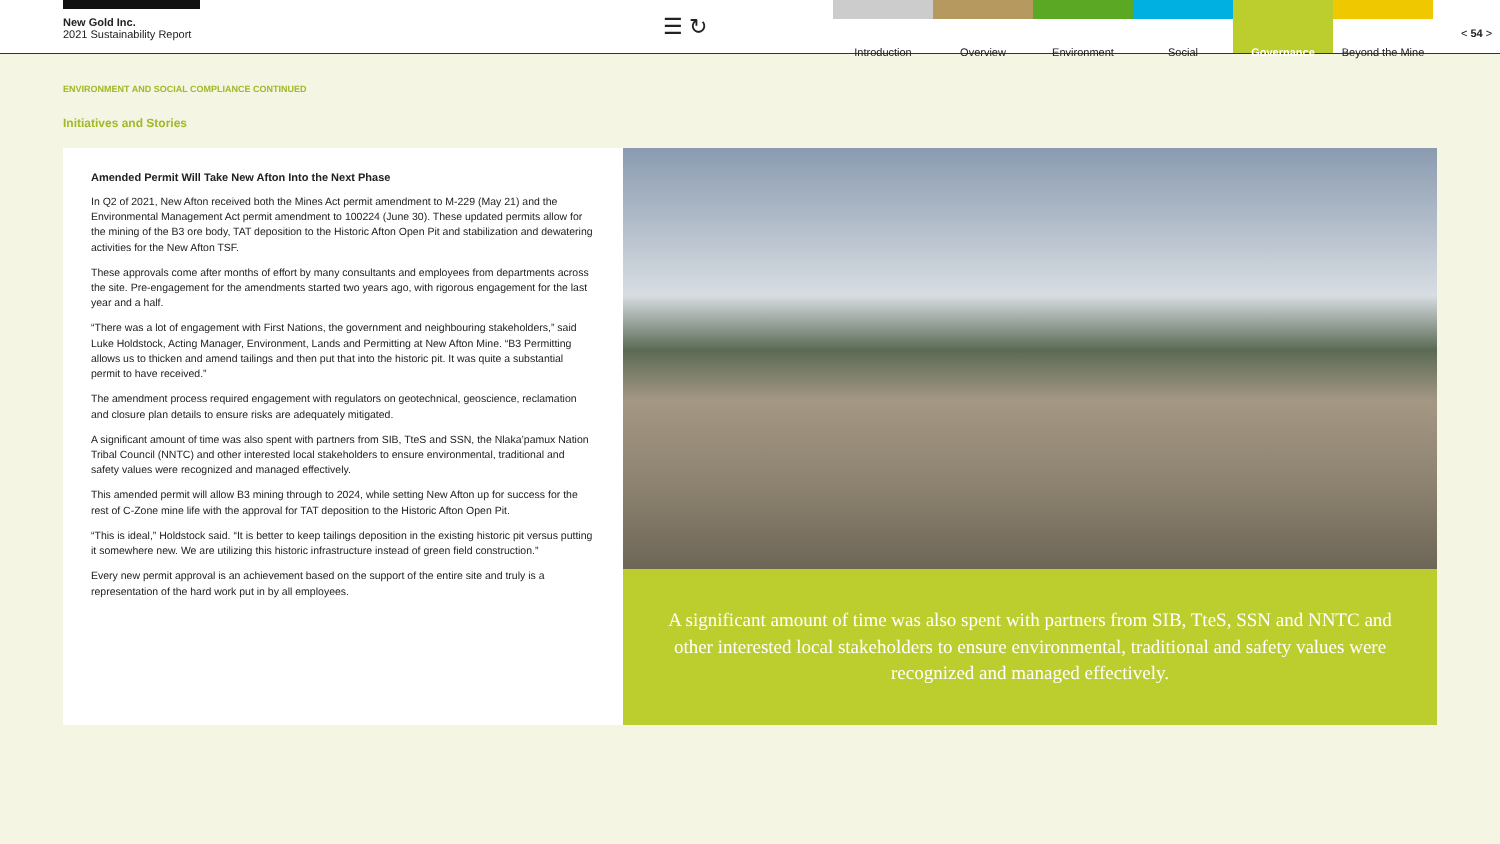New Gold Inc.
2021 Sustainability Report
☰ ↻
Introduction Overview Environment Social Governance Beyond the Mine
< 54 >
ENVIRONMENT AND SOCIAL COMPLIANCE CONTINUED
Initiatives and Stories
Amended Permit Will Take New Afton Into the Next Phase
In Q2 of 2021, New Afton received both the Mines Act permit amendment to M-229 (May 21) and the Environmental Management Act permit amendment to 100224 (June 30). These updated permits allow for the mining of the B3 ore body, TAT deposition to the Historic Afton Open Pit and stabilization and dewatering activities for the New Afton TSF.
These approvals come after months of effort by many consultants and employees from departments across the site. Pre-engagement for the amendments started two years ago, with rigorous engagement for the last year and a half.
“There was a lot of engagement with First Nations, the government and neighbouring stakeholders,” said Luke Holdstock, Acting Manager, Environment, Lands and Permitting at New Afton Mine. “B3 Permitting allows us to thicken and amend tailings and then put that into the historic pit. It was quite a substantial permit to have received.”
The amendment process required engagement with regulators on geotechnical, geoscience, reclamation and closure plan details to ensure risks are adequately mitigated.
A significant amount of time was also spent with partners from SIB, TteS and SSN, the Nlaka’pamux Nation Tribal Council (NNTC) and other interested local stakeholders to ensure environmental, traditional and safety values were recognized and managed effectively.
This amended permit will allow B3 mining through to 2024, while setting New Afton up for success for the rest of C-Zone mine life with the approval for TAT deposition to the Historic Afton Open Pit.
“This is ideal,” Holdstock said. “It is better to keep tailings deposition in the existing historic pit versus putting it somewhere new. We are utilizing this historic infrastructure instead of green field construction.”
Every new permit approval is an achievement based on the support of the entire site and truly is a representation of the hard work put in by all employees.
A significant amount of time was also spent with partners from SIB, TteS, SSN and NNTC and other interested local stakeholders to ensure environmental, traditional and safety values were recognized and managed effectively.